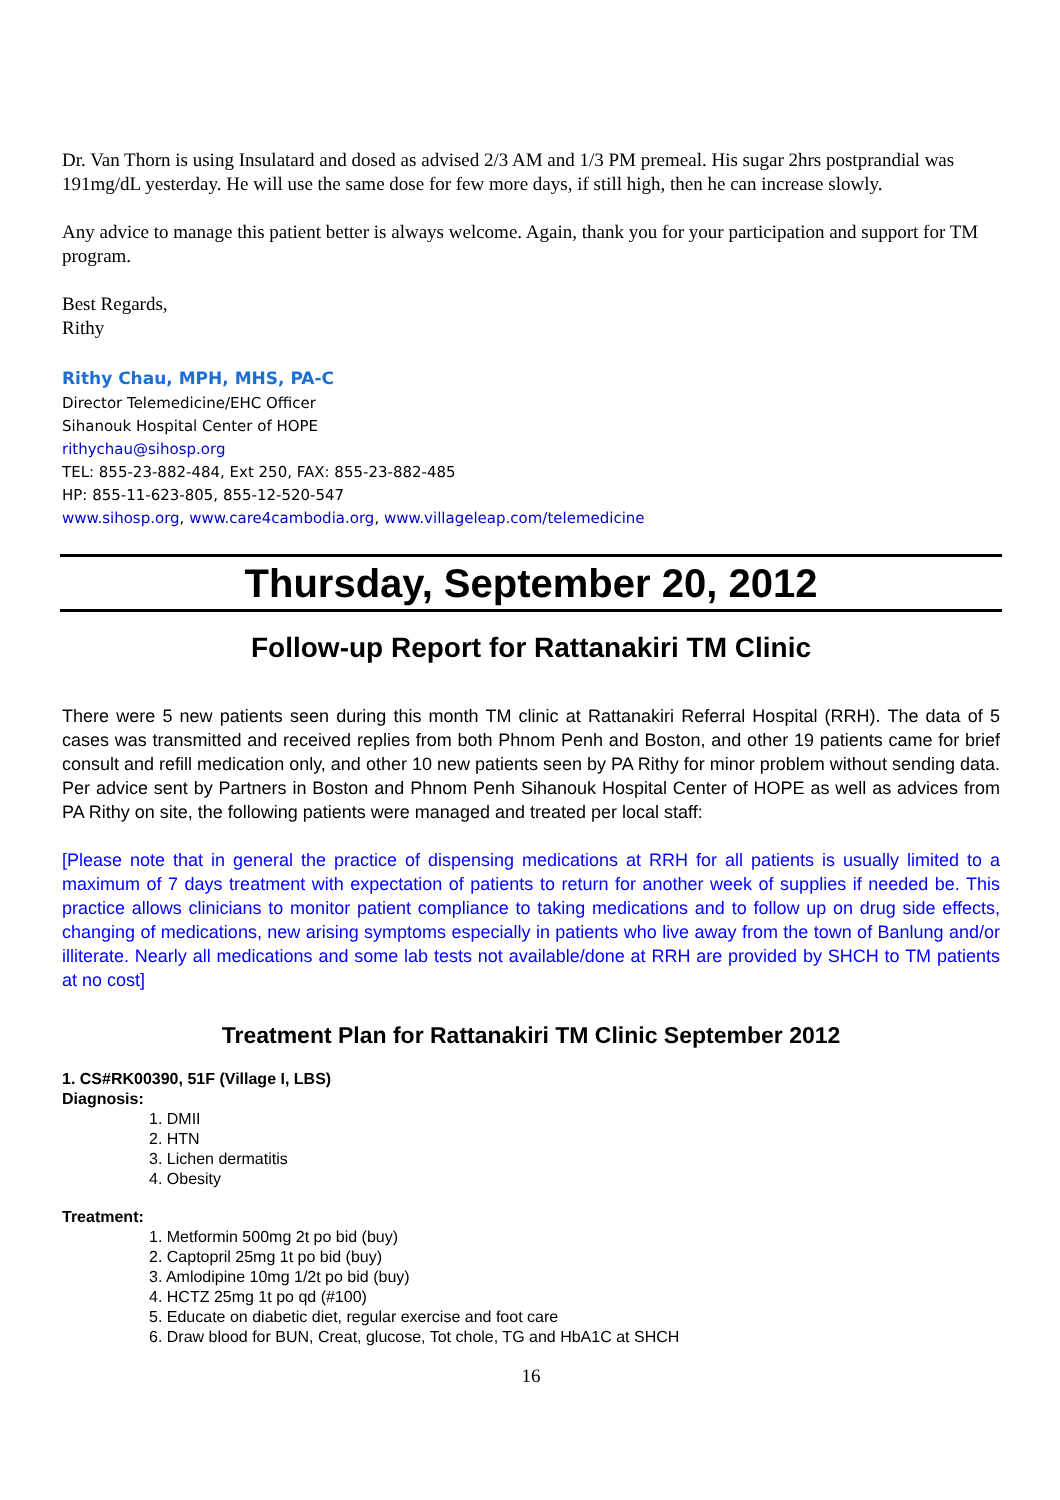Dr. Van Thorn is using Insulatard and dosed as advised 2/3 AM and 1/3 PM premeal. His sugar 2hrs postprandial was 191mg/dL yesterday. He will use the same dose for few more days, if still high, then he can increase slowly.
Any advice to manage this patient better is always welcome. Again, thank you for your participation and support for TM program.
Best Regards,
Rithy
Rithy Chau, MPH, MHS, PA-C
Director Telemedicine/EHC Officer
Sihanouk Hospital Center of HOPE
rithychau@sihosp.org
TEL: 855-23-882-484, Ext 250, FAX: 855-23-882-485
HP: 855-11-623-805, 855-12-520-547
www.sihosp.org, www.care4cambodia.org, www.villageleap.com/telemedicine
Thursday, September 20, 2012
Follow-up Report for Rattanakiri TM Clinic
There were 5 new patients seen during this month TM clinic at Rattanakiri Referral Hospital (RRH). The data of 5 cases was transmitted and received replies from both Phnom Penh and Boston, and other 19 patients came for brief consult and refill medication only, and other 10 new patients seen by PA Rithy for minor problem without sending data. Per advice sent by Partners in Boston and Phnom Penh Sihanouk Hospital Center of HOPE as well as advices from PA Rithy on site, the following patients were managed and treated per local staff:
[Please note that in general the practice of dispensing medications at RRH for all patients is usually limited to a maximum of 7 days treatment with expectation of patients to return for another week of supplies if needed be. This practice allows clinicians to monitor patient compliance to taking medications and to follow up on drug side effects, changing of medications, new arising symptoms especially in patients who live away from the town of Banlung and/or illiterate. Nearly all medications and some lab tests not available/done at RRH are provided by SHCH to TM patients at no cost]
Treatment Plan for Rattanakiri TM Clinic September 2012
1. CS#RK00390, 51F (Village I, LBS)
Diagnosis:
1. DMII
2. HTN
3. Lichen dermatitis
4. Obesity
Treatment:
1. Metformin 500mg 2t po bid (buy)
2. Captopril 25mg 1t po bid (buy)
3. Amlodipine 10mg 1/2t po bid (buy)
4. HCTZ 25mg 1t po qd (#100)
5. Educate on diabetic diet, regular exercise and foot care
6. Draw blood for BUN, Creat, glucose, Tot chole, TG and HbA1C at SHCH
16